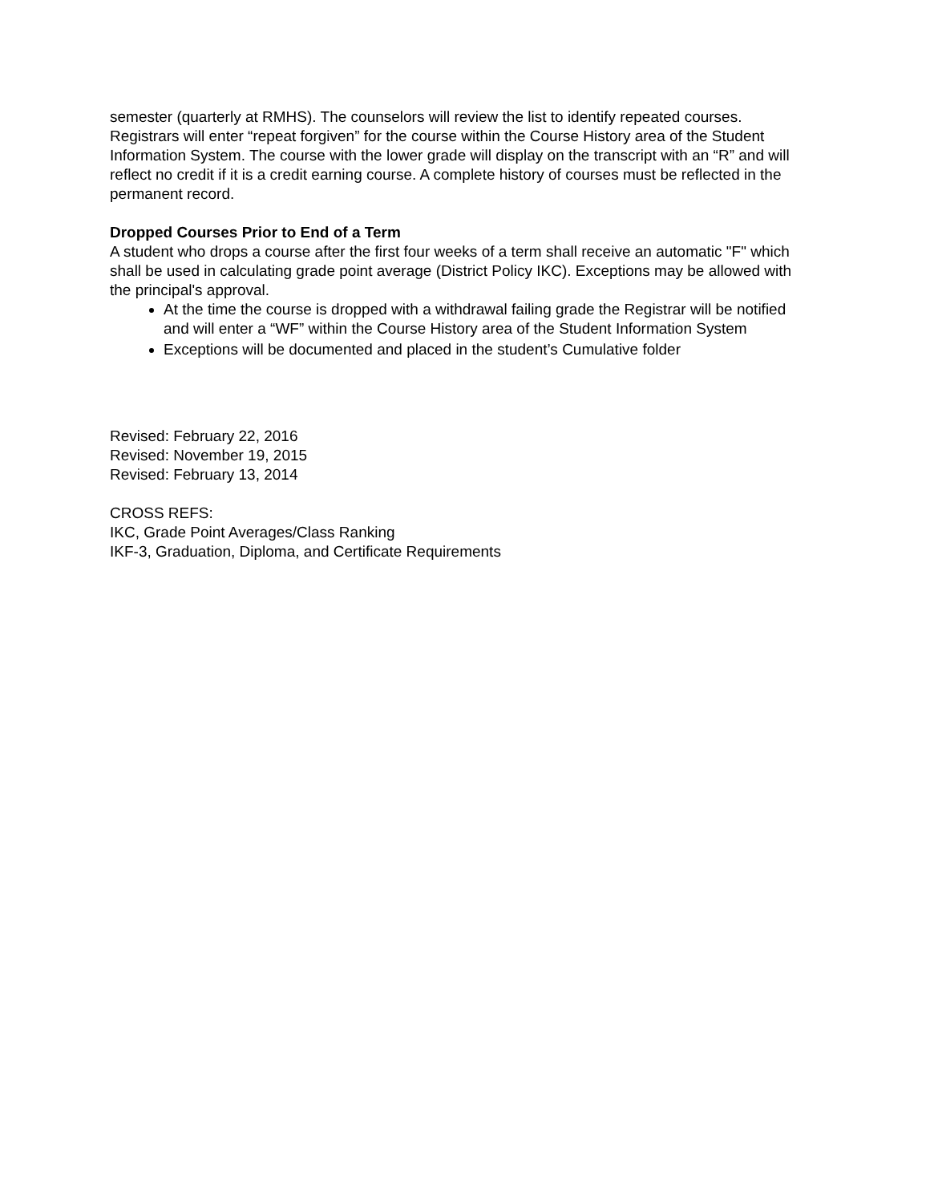semester (quarterly at RMHS). The counselors will review the list to identify repeated courses. Registrars will enter “repeat forgiven” for the course within the Course History area of the Student Information System. The course with the lower grade will display on the transcript with an “R” and will reflect no credit if it is a credit earning course. A complete history of courses must be reflected in the permanent record.
Dropped Courses Prior to End of a Term
A student who drops a course after the first four weeks of a term shall receive an automatic "F" which shall be used in calculating grade point average (District Policy IKC). Exceptions may be allowed with the principal's approval.
At the time the course is dropped with a withdrawal failing grade the Registrar will be notified and will enter a “WF” within the Course History area of the Student Information System
Exceptions will be documented and placed in the student’s Cumulative folder
Revised: February 22, 2016
Revised: November 19, 2015
Revised: February 13, 2014
CROSS REFS:
IKC, Grade Point Averages/Class Ranking
IKF-3, Graduation, Diploma, and Certificate Requirements